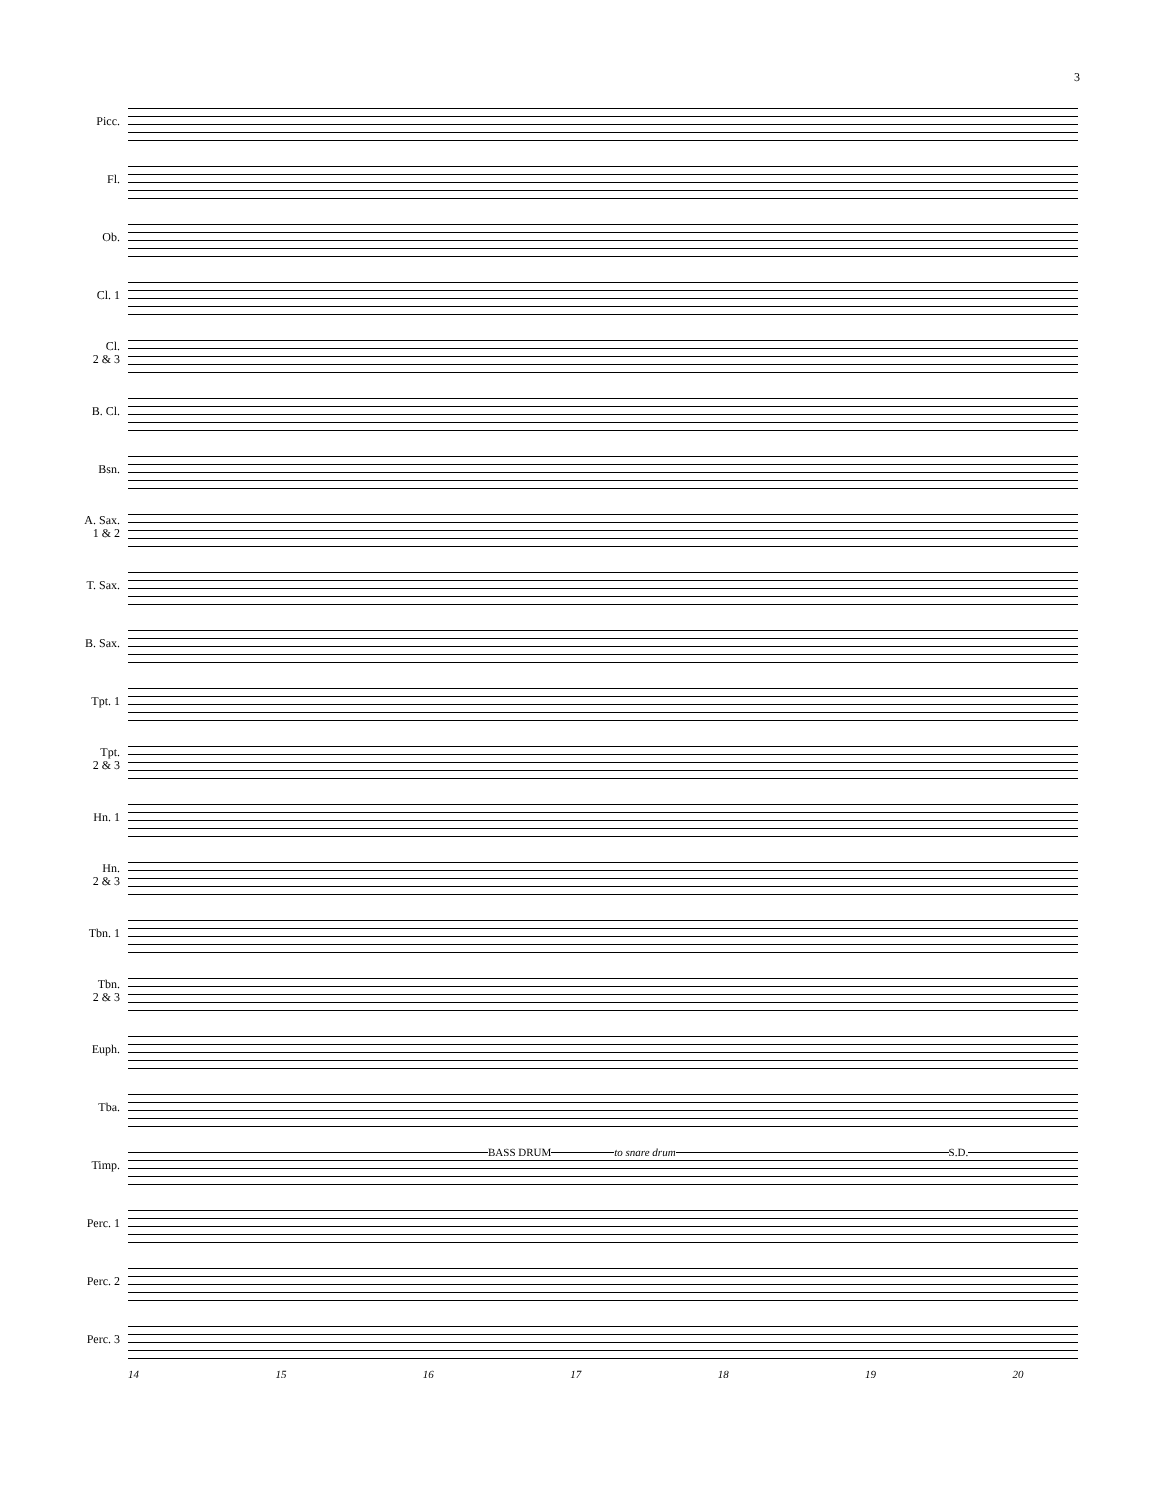3
Picc.
Fl.
Ob.
Cl. 1
Cl.
2 & 3
B. Cl.
Bsn.
A. Sax.
1 & 2
T. Sax.
B. Sax.
Tpt. 1
Tpt.
2 & 3
Hn. 1
Hn.
2 & 3
Tbn. 1
Tbn.
2 & 3
Euph.
Tba.
Timp.
BASS DRUM to snare drum S.D.
Perc. 1
Perc. 2
Perc. 3
14 15 16 17 18 19 20